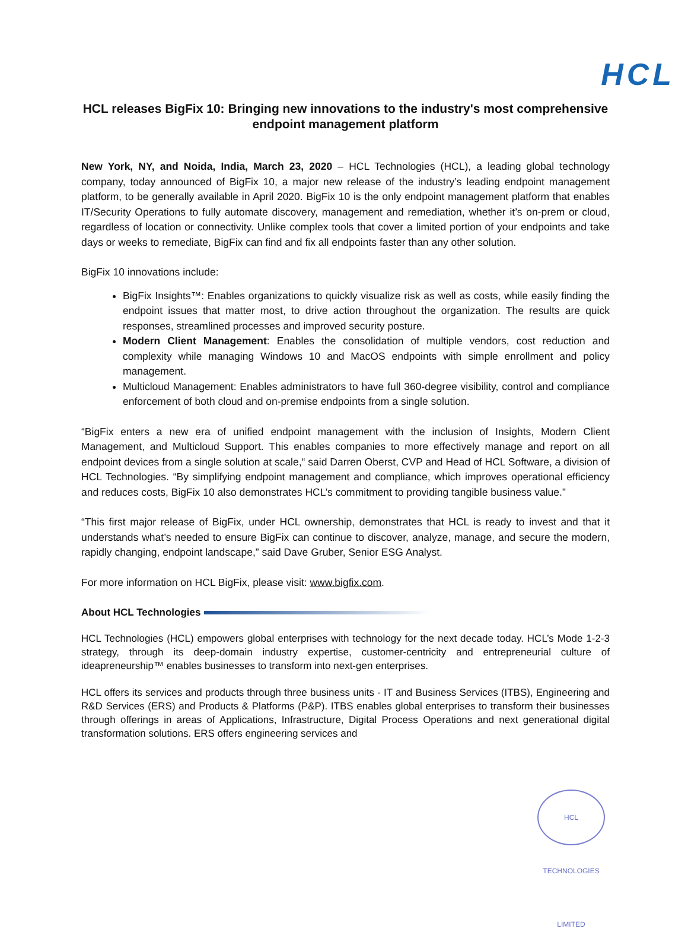HCL
HCL releases BigFix 10: Bringing new innovations to the industry's most comprehensive endpoint management platform
New York, NY, and Noida, India, March 23, 2020 – HCL Technologies (HCL), a leading global technology company, today announced of BigFix 10, a major new release of the industry’s leading endpoint management platform, to be generally available in April 2020. BigFix 10 is the only endpoint management platform that enables IT/Security Operations to fully automate discovery, management and remediation, whether it’s on-prem or cloud, regardless of location or connectivity. Unlike complex tools that cover a limited portion of your endpoints and take days or weeks to remediate, BigFix can find and fix all endpoints faster than any other solution.
BigFix 10 innovations include:
BigFix Insights™: Enables organizations to quickly visualize risk as well as costs, while easily finding the endpoint issues that matter most, to drive action throughout the organization. The results are quick responses, streamlined processes and improved security posture.
Modern Client Management: Enables the consolidation of multiple vendors, cost reduction and complexity while managing Windows 10 and MacOS endpoints with simple enrollment and policy management.
Multicloud Management: Enables administrators to have full 360-degree visibility, control and compliance enforcement of both cloud and on-premise endpoints from a single solution.
“BigFix enters a new era of unified endpoint management with the inclusion of Insights, Modern Client Management, and Multicloud Support. This enables companies to more effectively manage and report on all endpoint devices from a single solution at scale,“ said Darren Oberst, CVP and Head of HCL Software, a division of HCL Technologies. “By simplifying endpoint management and compliance, which improves operational efficiency and reduces costs, BigFix 10 also demonstrates HCL’s commitment to providing tangible business value.”
“This first major release of BigFix, under HCL ownership, demonstrates that HCL is ready to invest and that it understands what’s needed to ensure BigFix can continue to discover, analyze, manage, and secure the modern, rapidly changing, endpoint landscape,” said Dave Gruber, Senior ESG Analyst.
For more information on HCL BigFix, please visit: www.bigfix.com.
About HCL Technologies
HCL Technologies (HCL) empowers global enterprises with technology for the next decade today. HCL’s Mode 1-2-3 strategy, through its deep-domain industry expertise, customer-centricity and entrepreneurial culture of ideapreneurship™ enables businesses to transform into next-gen enterprises.
HCL offers its services and products through three business units - IT and Business Services (ITBS), Engineering and R&D Services (ERS) and Products & Platforms (P&P). ITBS enables global enterprises to transform their businesses through offerings in areas of Applications, Infrastructure, Digital Process Operations and next generational digital transformation solutions. ERS offers engineering services and
HCL TECHNOLOGIES LIMITED